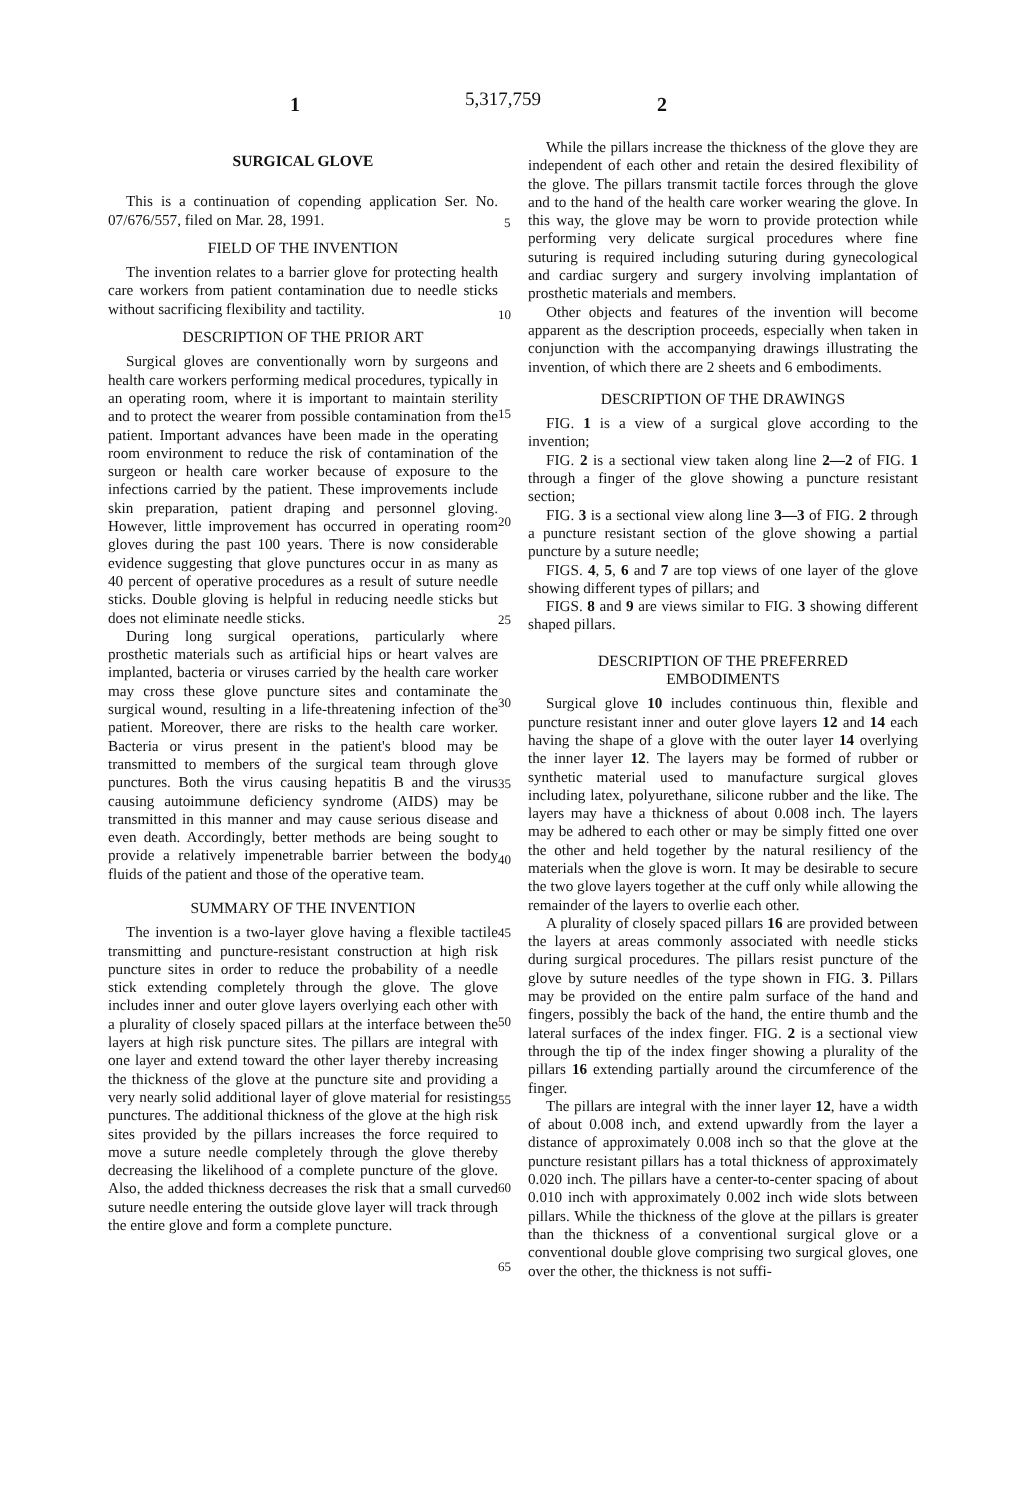1 5,317,759 2
SURGICAL GLOVE
This is a continuation of copending application Ser. No. 07/676/557, filed on Mar. 28, 1991.
FIELD OF THE INVENTION
The invention relates to a barrier glove for protecting health care workers from patient contamination due to needle sticks without sacrificing flexibility and tactility.
DESCRIPTION OF THE PRIOR ART
Surgical gloves are conventionally worn by surgeons and health care workers performing medical procedures, typically in an operating room, where it is important to maintain sterility and to protect the wearer from possible contamination from the patient. Important advances have been made in the operating room environment to reduce the risk of contamination of the surgeon or health care worker because of exposure to the infections carried by the patient. These improvements include skin preparation, patient draping and personnel gloving. However, little improvement has occurred in operating room gloves during the past 100 years. There is now considerable evidence suggesting that glove punctures occur in as many as 40 percent of operative procedures as a result of suture needle sticks. Double gloving is helpful in reducing needle sticks but does not eliminate needle sticks.
During long surgical operations, particularly where prosthetic materials such as artificial hips or heart valves are implanted, bacteria or viruses carried by the health care worker may cross these glove puncture sites and contaminate the surgical wound, resulting in a life-threatening infection of the patient. Moreover, there are risks to the health care worker. Bacteria or virus present in the patient's blood may be transmitted to members of the surgical team through glove punctures. Both the virus causing hepatitis B and the virus causing autoimmune deficiency syndrome (AIDS) may be transmitted in this manner and may cause serious disease and even death. Accordingly, better methods are being sought to provide a relatively impenetrable barrier between the body fluids of the patient and those of the operative team.
SUMMARY OF THE INVENTION
The invention is a two-layer glove having a flexible tactile transmitting and puncture-resistant construction at high risk puncture sites in order to reduce the probability of a needle stick extending completely through the glove. The glove includes inner and outer glove layers overlying each other with a plurality of closely spaced pillars at the interface between the layers at high risk puncture sites. The pillars are integral with one layer and extend toward the other layer thereby increasing the thickness of the glove at the puncture site and providing a very nearly solid additional layer of glove material for resisting punctures. The additional thickness of the glove at the high risk sites provided by the pillars increases the force required to move a suture needle completely through the glove thereby decreasing the likelihood of a complete puncture of the glove. Also, the added thickness decreases the risk that a small curved suture needle entering the outside glove layer will track through the entire glove and form a complete puncture.
5
10
15
20
25
30
35
40
45
50
55
60
65
While the pillars increase the thickness of the glove they are independent of each other and retain the desired flexibility of the glove. The pillars transmit tactile forces through the glove and to the hand of the health care worker wearing the glove. In this way, the glove may be worn to provide protection while performing very delicate surgical procedures where fine suturing is required including suturing during gynecological and cardiac surgery and surgery involving implantation of prosthetic materials and members.
Other objects and features of the invention will become apparent as the description proceeds, especially when taken in conjunction with the accompanying drawings illustrating the invention, of which there are 2 sheets and 6 embodiments.
DESCRIPTION OF THE DRAWINGS
FIG. 1 is a view of a surgical glove according to the invention;
FIG. 2 is a sectional view taken along line 2—2 of FIG. 1 through a finger of the glove showing a puncture resistant section;
FIG. 3 is a sectional view along line 3—3 of FIG. 2 through a puncture resistant section of the glove showing a partial puncture by a suture needle;
FIGS. 4, 5, 6 and 7 are top views of one layer of the glove showing different types of pillars; and
FIGS. 8 and 9 are views similar to FIG. 3 showing different shaped pillars.
DESCRIPTION OF THE PREFERRED
EMBODIMENTS
Surgical glove 10 includes continuous thin, flexible and puncture resistant inner and outer glove layers 12 and 14 each having the shape of a glove with the outer layer 14 overlying the inner layer 12. The layers may be formed of rubber or synthetic material used to manufacture surgical gloves including latex, polyurethane, silicone rubber and the like. The layers may have a thickness of about 0.008 inch. The layers may be adhered to each other or may be simply fitted one over the other and held together by the natural resiliency of the materials when the glove is worn. It may be desirable to secure the two glove layers together at the cuff only while allowing the remainder of the layers to overlie each other.
A plurality of closely spaced pillars 16 are provided between the layers at areas commonly associated with needle sticks during surgical procedures. The pillars resist puncture of the glove by suture needles of the type shown in FIG. 3. Pillars may be provided on the entire palm surface of the hand and fingers, possibly the back of the hand, the entire thumb and the lateral surfaces of the index finger. FIG. 2 is a sectional view through the tip of the index finger showing a plurality of the pillars 16 extending partially around the circumference of the finger.
The pillars are integral with the inner layer 12, have a width of about 0.008 inch, and extend upwardly from the layer a distance of approximately 0.008 inch so that the glove at the puncture resistant pillars has a total thickness of approximately 0.020 inch. The pillars have a center-to-center spacing of about 0.010 inch with approximately 0.002 inch wide slots between pillars. While the thickness of the glove at the pillars is greater than the thickness of a conventional surgical glove or a conventional double glove comprising two surgical gloves, one over the other, the thickness is not suffi-